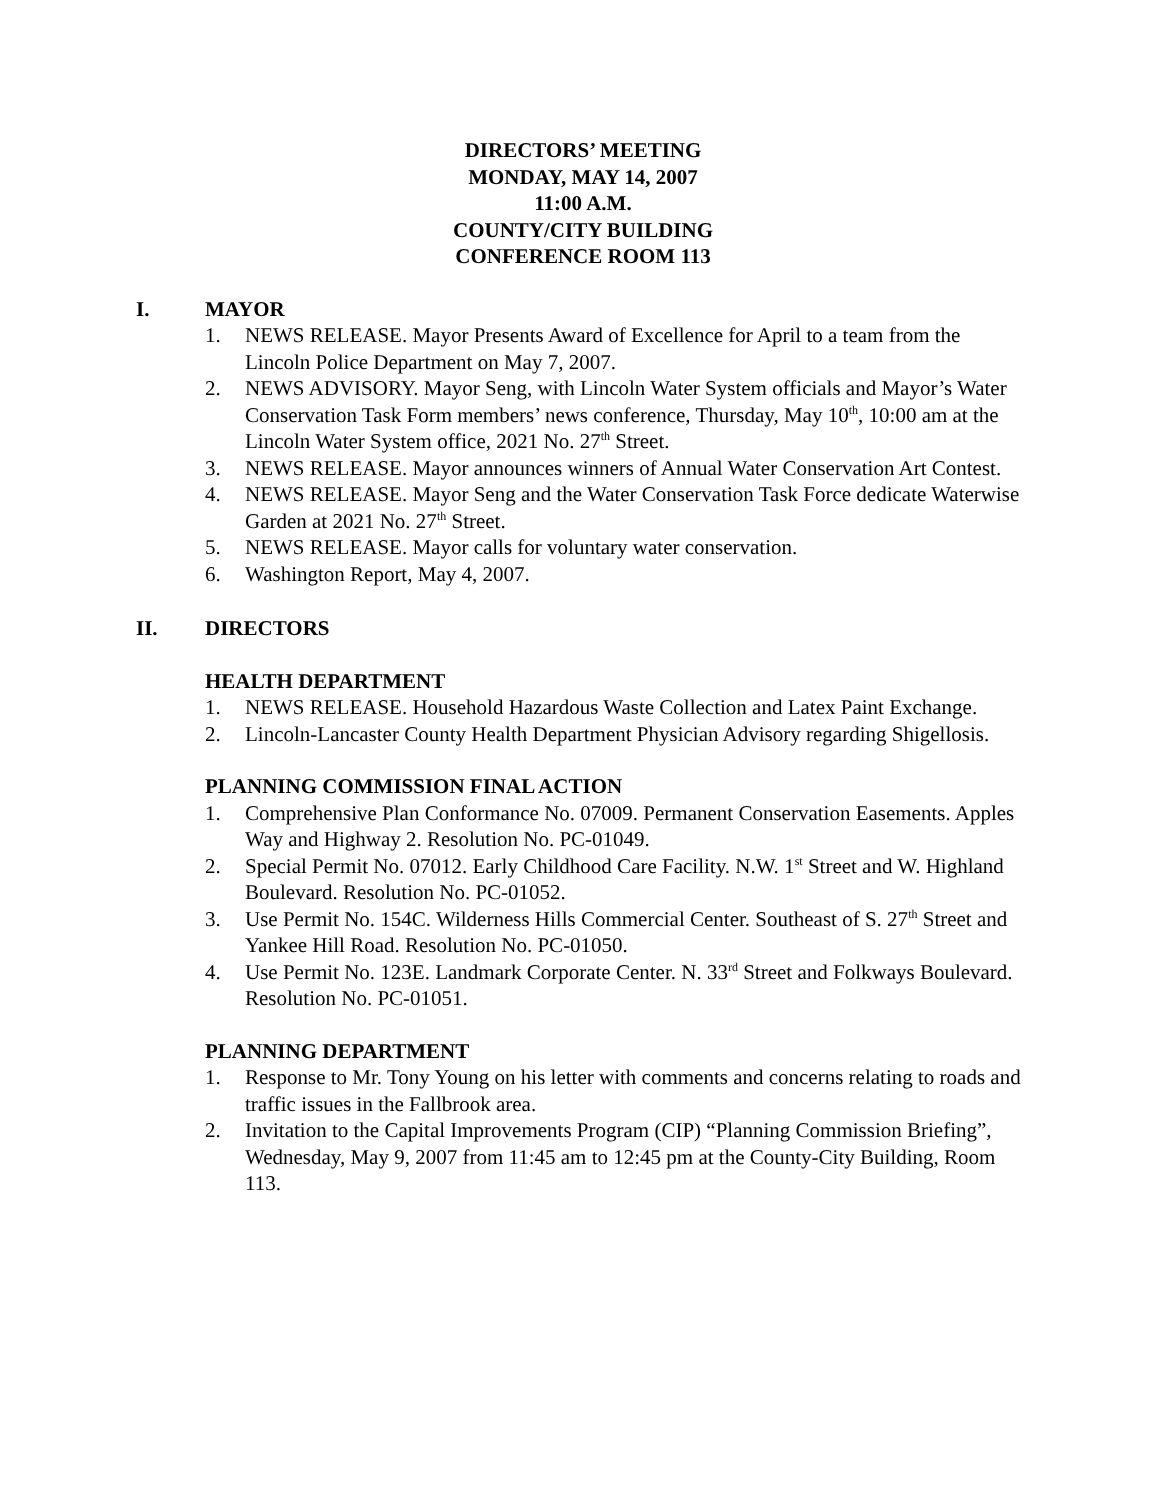DIRECTORS’ MEETING
MONDAY, MAY 14, 2007
11:00 A.M.
COUNTY/CITY BUILDING
CONFERENCE ROOM 113
I. MAYOR
1. NEWS RELEASE. Mayor Presents Award of Excellence for April to a team from the Lincoln Police Department on May 7, 2007.
2. NEWS ADVISORY. Mayor Seng, with Lincoln Water System officials and Mayor’s Water Conservation Task Form members’ news conference, Thursday, May 10<sup>th</sup>, 10:00 am at the Lincoln Water System office, 2021 No. 27<sup>th</sup> Street.
3. NEWS RELEASE. Mayor announces winners of Annual Water Conservation Art Contest.
4. NEWS RELEASE. Mayor Seng and the Water Conservation Task Force dedicate Waterwise Garden at 2021 No. 27<sup>th</sup> Street.
5. NEWS RELEASE. Mayor calls for voluntary water conservation.
6. Washington Report, May 4, 2007.
II. DIRECTORS
HEALTH DEPARTMENT
1. NEWS RELEASE. Household Hazardous Waste Collection and Latex Paint Exchange.
2. Lincoln-Lancaster County Health Department Physician Advisory regarding Shigellosis.
PLANNING COMMISSION FINAL ACTION
1. Comprehensive Plan Conformance No. 07009. Permanent Conservation Easements. Apples Way and Highway 2. Resolution No. PC-01049.
2. Special Permit No. 07012. Early Childhood Care Facility. N.W. 1<sup>st</sup> Street and W. Highland Boulevard. Resolution No. PC-01052.
3. Use Permit No. 154C. Wilderness Hills Commercial Center. Southeast of S. 27<sup>th</sup> Street and Yankee Hill Road. Resolution No. PC-01050.
4. Use Permit No. 123E. Landmark Corporate Center. N. 33<sup>rd</sup> Street and Folkways Boulevard. Resolution No. PC-01051.
PLANNING DEPARTMENT
1. Response to Mr. Tony Young on his letter with comments and concerns relating to roads and traffic issues in the Fallbrook area.
2. Invitation to the Capital Improvements Program (CIP) “Planning Commission Briefing”, Wednesday, May 9, 2007 from 11:45 am to 12:45 pm at the County-City Building, Room 113.